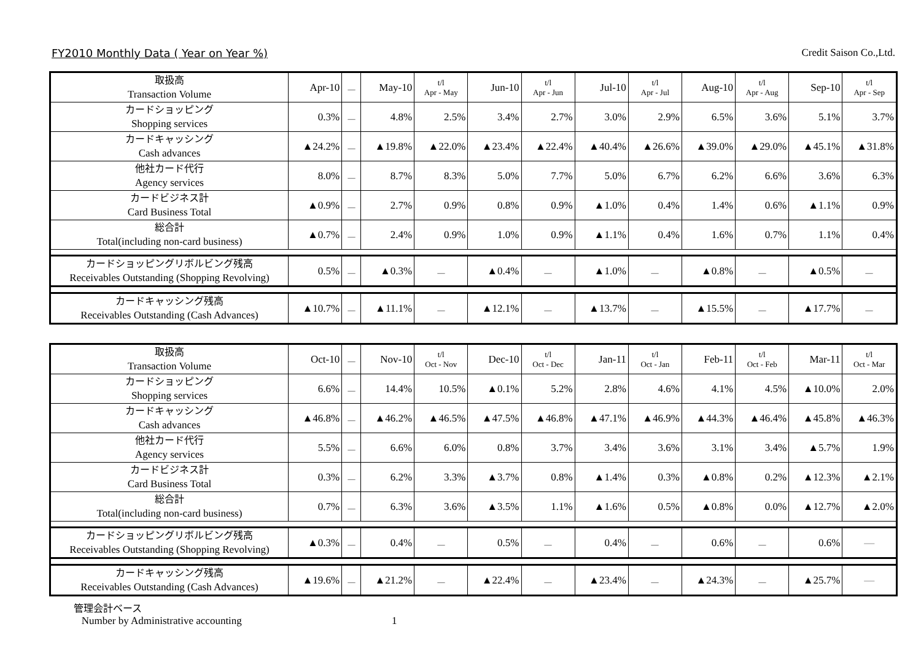FY2010 Monthly Data ( Year on Year %) Credit Saison Co.,Ltd.
| 取扱高 Transaction Volume | Apr-10 | － | May-10 | t/l Apr - May | Jun-10 | t/l Apr - Jun | Jul-10 | t/l Apr - Jul | Aug-10 | t/l Apr - Aug | Sep-10 | t/l Apr - Sep |
| --- | --- | --- | --- | --- | --- | --- | --- | --- | --- | --- | --- | --- |
| カードショッピング Shopping services | 0.3% | － | 4.8% | 2.5% | 3.4% | 2.7% | 3.0% | 2.9% | 6.5% | 3.6% | 5.1% | 3.7% |
| カードキャッシング Cash advances | ▲24.2% | － | ▲19.8% | ▲22.0% | ▲23.4% | ▲22.4% | ▲40.4% | ▲26.6% | ▲39.0% | ▲29.0% | ▲45.1% | ▲31.8% |
| 他社カード代行 Agency services | 8.0% | － | 8.7% | 8.3% | 5.0% | 7.7% | 5.0% | 6.7% | 6.2% | 6.6% | 3.6% | 6.3% |
| カードビジネス計 Card Business Total | ▲0.9% | － | 2.7% | 0.9% | 0.8% | 0.9% | ▲1.0% | 0.4% | 1.4% | 0.6% | ▲1.1% | 0.9% |
| 総合計 Total(including non-card business) | ▲0.7% | － | 2.4% | 0.9% | 1.0% | 0.9% | ▲1.1% | 0.4% | 1.6% | 0.7% | 1.1% | 0.4% |
| カードショッピングリボルビング残高 Receivables Outstanding (Shopping Revolving) | 0.5% | － | ▲0.3% | － | ▲0.4% | － | ▲1.0% | － | ▲0.8% | － | ▲0.5% | － |
| カードキャッシング残高 Receivables Outstanding (Cash Advances) | ▲10.7% | － | ▲11.1% | － | ▲12.1% | － | ▲13.7% | － | ▲15.5% | － | ▲17.7% | － |
| 取扱高 Transaction Volume | Oct-10 | － | Nov-10 | t/l Oct - Nov | Dec-10 | t/l Oct - Dec | Jan-11 | t/l Oct - Jan | Feb-11 | t/l Oct - Feb | Mar-11 | t/l Oct - Mar |
| --- | --- | --- | --- | --- | --- | --- | --- | --- | --- | --- | --- | --- |
| カードショッピング Shopping services | 6.6% | － | 14.4% | 10.5% | ▲0.1% | 5.2% | 2.8% | 4.6% | 4.1% | 4.5% | ▲10.0% | 2.0% |
| カードキャッシング Cash advances | ▲46.8% | － | ▲46.2% | ▲46.5% | ▲47.5% | ▲46.8% | ▲47.1% | ▲46.9% | ▲44.3% | ▲46.4% | ▲45.8% | ▲46.3% |
| 他社カード代行 Agency services | 5.5% | － | 6.6% | 6.0% | 0.8% | 3.7% | 3.4% | 3.6% | 3.1% | 3.4% | ▲5.7% | 1.9% |
| カードビジネス計 Card Business Total | 0.3% | － | 6.2% | 3.3% | ▲3.7% | 0.8% | ▲1.4% | 0.3% | ▲0.8% | 0.2% | ▲12.3% | ▲2.1% |
| 総合計 Total(including non-card business) | 0.7% | － | 6.3% | 3.6% | ▲3.5% | 1.1% | ▲1.6% | 0.5% | ▲0.8% | 0.0% | ▲12.7% | ▲2.0% |
| カードショッピングリボルビング残高 Receivables Outstanding (Shopping Revolving) | ▲0.3% | － | 0.4% | － | 0.5% | － | 0.4% | － | 0.6% | － | 0.6% | ― |
| カードキャッシング残高 Receivables Outstanding (Cash Advances) | ▲19.6% | － | ▲21.2% | － | ▲22.4% | － | ▲23.4% | － | ▲24.3% | － | ▲25.7% | ― |
管理会計ベース
Number by Administrative accounting 1